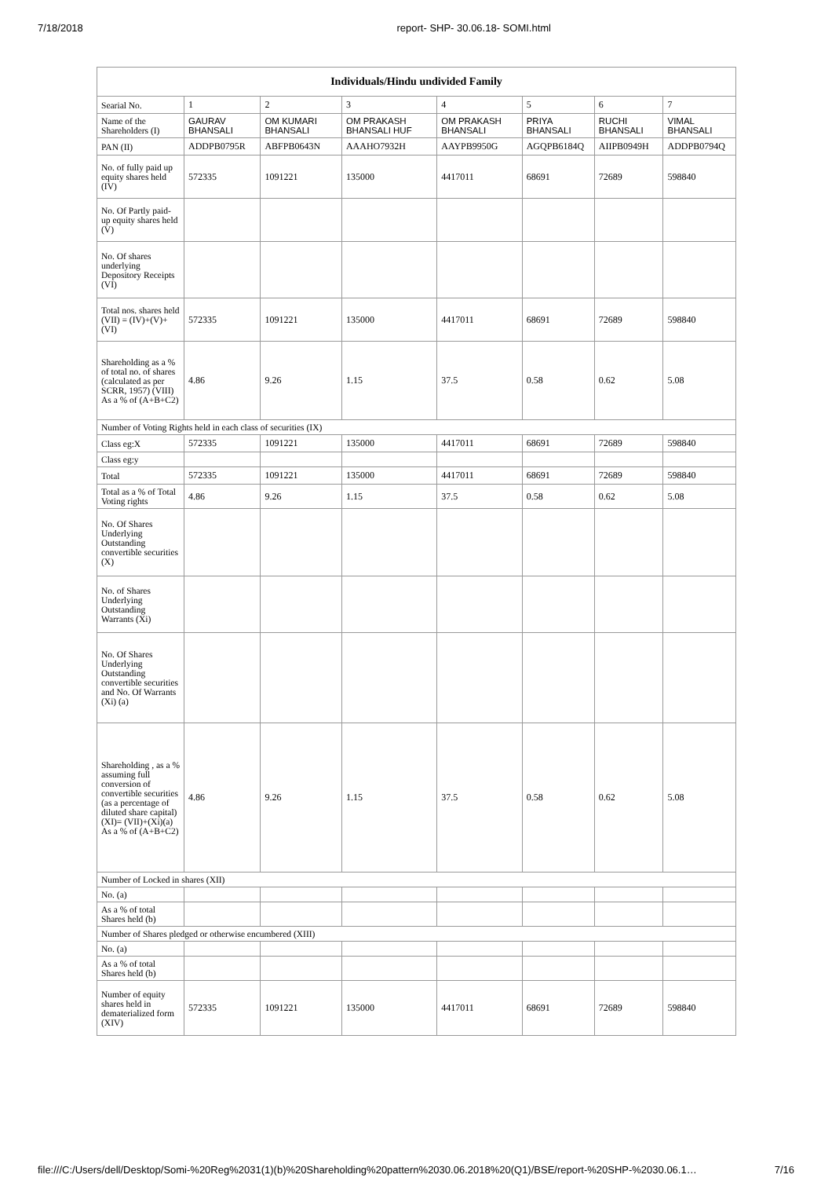7/18/2018 report- SHP- 30.06.18- SOMI.html
| Individuals/Hindu undivided Family | | | | | | | |
| --- | --- | --- | --- | --- | --- | --- | --- |
| Searial No. | 1 | 2 | 3 | 4 | 5 | 6 | 7 |
| Name of the Shareholders (I) | GAURAV BHANSALI | OM KUMARI BHANSALI | OM PRAKASH BHANSALI HUF | OM PRAKASH BHANSALI | PRIYA BHANSALI | RUCHI BHANSALI | VIMAL BHANSALI |
| PAN (II) | ADDPB0795R | ABFPB0643N | AAAHO7932H | AAYPB9950G | AGQPB6184Q | AIIPB0949H | ADDPB0794Q |
| No. of fully paid up equity shares held (IV) | 572335 | 1091221 | 135000 | 4417011 | 68691 | 72689 | 598840 |
| No. Of Partly paid-up equity shares held (V) | | | | | | | |
| No. Of shares underlying Depository Receipts (VI) | | | | | | | |
| Total nos. shares held (VII) = (IV)+(V)+ (VI) | 572335 | 1091221 | 135000 | 4417011 | 68691 | 72689 | 598840 |
| Shareholding as a % of total no. of shares (calculated as per SCRR, 1957) (VIII) As a % of (A+B+C2) | 4.86 | 9.26 | 1.15 | 37.5 | 0.58 | 0.62 | 5.08 |
| Number of Voting Rights held in each class of securities (IX) | | | | | | | |
| Class eg:X | 572335 | 1091221 | 135000 | 4417011 | 68691 | 72689 | 598840 |
| Class eg:y | | | | | | | |
| Total | 572335 | 1091221 | 135000 | 4417011 | 68691 | 72689 | 598840 |
| Total as a % of Total Voting rights | 4.86 | 9.26 | 1.15 | 37.5 | 0.58 | 0.62 | 5.08 |
| No. Of Shares Underlying Outstanding convertible securities (X) | | | | | | | |
| No. of Shares Underlying Outstanding Warrants (Xi) | | | | | | | |
| No. Of Shares Underlying Outstanding convertible securities and No. Of Warrants (Xi) (a) | | | | | | | |
| Shareholding , as a % assuming full conversion of convertible securities (as a percentage of diluted share capital) (XI)= (VII)+(Xi)(a) As a % of (A+B+C2) | 4.86 | 9.26 | 1.15 | 37.5 | 0.58 | 0.62 | 5.08 |
| Number of Locked in shares (XII) | | | | | | | |
| No. (a) | | | | | | | |
| As a % of total Shares held (b) | | | | | | | |
| Number of Shares pledged or otherwise encumbered (XIII) | | | | | | | |
| No. (a) | | | | | | | |
| As a % of total Shares held (b) | | | | | | | |
| Number of equity shares held in dematerialized form (XIV) | 572335 | 1091221 | 135000 | 4417011 | 68691 | 72689 | 598840 |
file:///C:/Users/dell/Desktop/Somi-%20Reg%2031(1)(b)%20Shareholding%20pattern%2030.06.2018%20(Q1)/BSE/report-%20SHP-%2030.06.1… 7/16